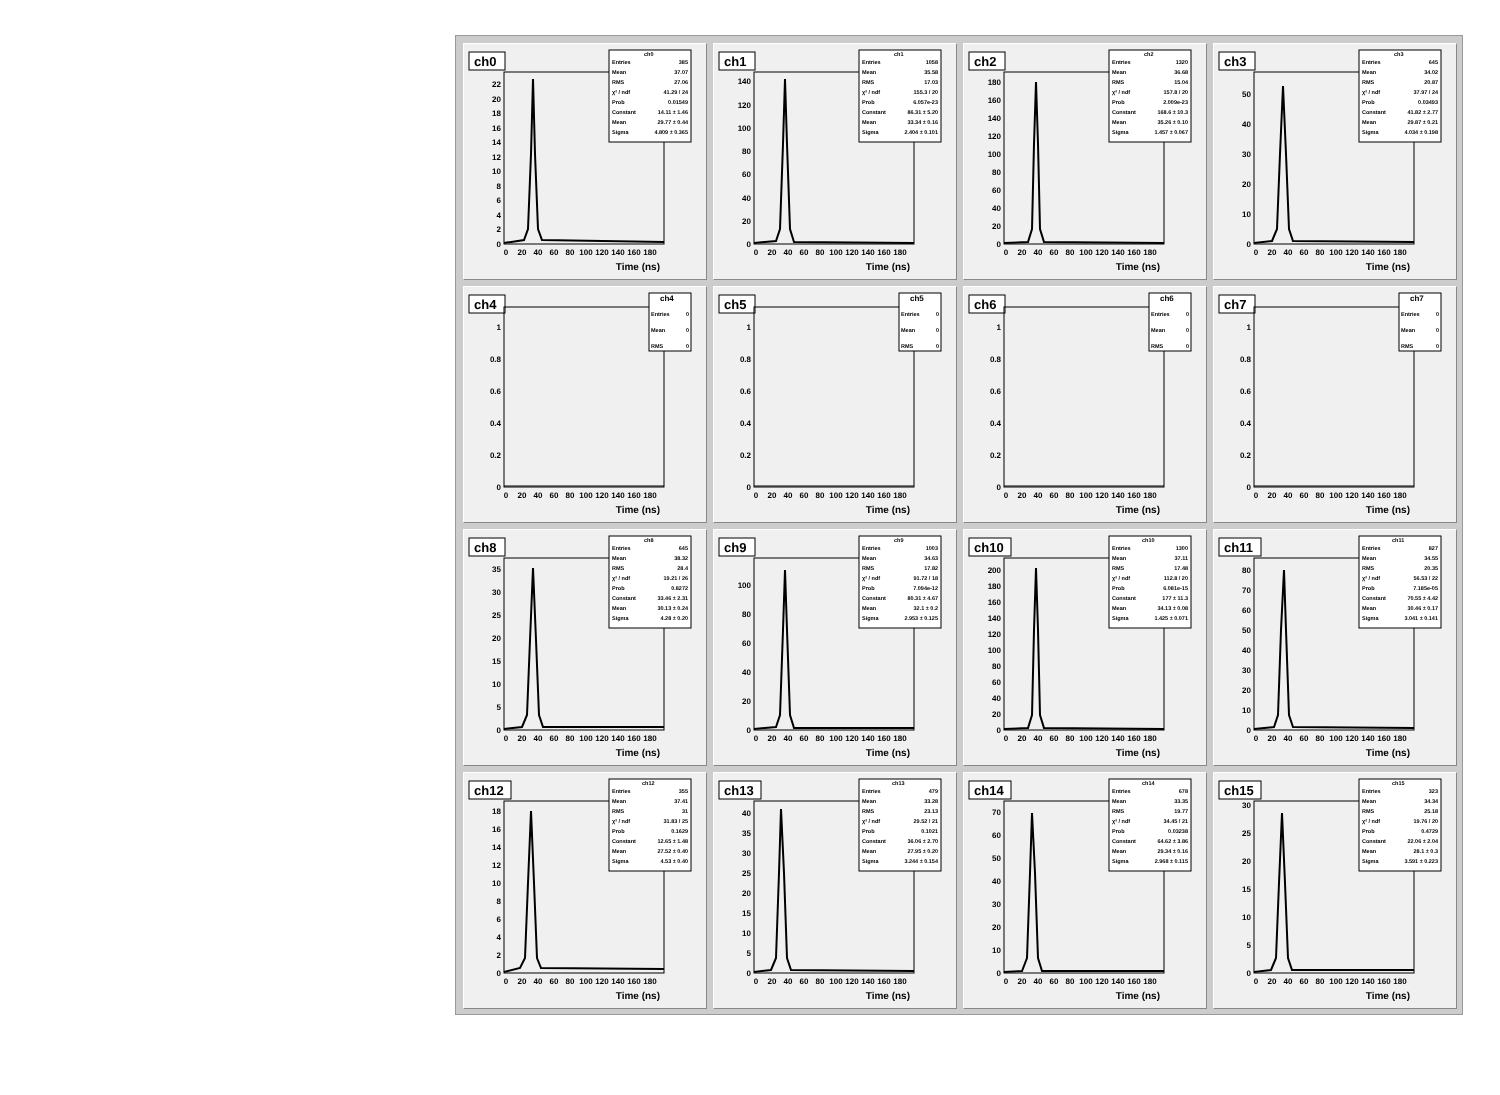ch0
ch0
Entries
385
Mean
37.07
RMS
27.06
χ² / ndf
41.29 / 24
Prob
0.01549
Constant
14.11 ± 1.46
Mean
29.77 ± 0.44
Sigma
4.809 ± 0.365
0
2
4
6
8
10
12
14
16
18
20
22
0
20
40
60
80
100
120
140
160
180
Time (ns)
ch1
ch1
Entries
1058
Mean
35.58
RMS
17.03
χ² / ndf
155.3 / 20
Prob
6.057e-23
Constant
86.31 ± 5.20
Mean
33.34 ± 0.16
Sigma
2.404 ± 0.101
0
20
40
60
80
100
120
140
0
20
40
60
80
100
120
140
160
180
Time (ns)
ch2
ch2
Entries
1320
Mean
36.68
RMS
15.04
χ² / ndf
157.8 / 20
Prob
2.009e-23
Constant
168.6 ± 10.3
Mean
35.26 ± 0.10
Sigma
1.457 ± 0.067
0
20
40
60
80
100
120
140
160
180
0
20
40
60
80
100
120
140
160
180
Time (ns)
ch3
ch3
Entries
645
Mean
34.02
RMS
20.87
χ² / ndf
37.97 / 24
Prob
0.03493
Constant
41.82 ± 2.77
Mean
29.87 ± 0.21
Sigma
4.034 ± 0.198
0
10
20
30
40
50
0
20
40
60
80
100
120
140
160
180
Time (ns)
ch4
ch4
Entries
0
Mean
0
RMS
0
0
0.2
0.4
0.6
0.8
1
0
20
40
60
80
100
120
140
160
180
Time (ns)
ch5
ch5
Entries
0
Mean
0
RMS
0
0
0.2
0.4
0.6
0.8
1
0
20
40
60
80
100
120
140
160
180
Time (ns)
ch6
ch6
Entries
0
Mean
0
RMS
0
0
0.2
0.4
0.6
0.8
1
0
20
40
60
80
100
120
140
160
180
Time (ns)
ch7
ch7
Entries
0
Mean
0
RMS
0
0
0.2
0.4
0.6
0.8
1
0
20
40
60
80
100
120
140
160
180
Time (ns)
ch8
ch8
Entries
645
Mean
38.32
RMS
28.4
χ² / ndf
19.21 / 26
Prob
0.8272
Constant
33.46 ± 2.31
Mean
30.13 ± 0.24
Sigma
4.28 ± 0.20
0
5
10
15
20
25
30
35
0
20
40
60
80
100
120
140
160
180
Time (ns)
ch9
ch9
Entries
1003
Mean
34.63
RMS
17.82
χ² / ndf
91.72 / 18
Prob
7.094e-12
Constant
80.31 ± 4.67
Mean
32.1 ± 0.2
Sigma
2.953 ± 0.125
0
20
40
60
80
100
0
20
40
60
80
100
120
140
160
180
Time (ns)
ch10
ch10
Entries
1300
Mean
37.11
RMS
17.48
χ² / ndf
112.8 / 20
Prob
6.081e-15
Constant
177 ± 11.3
Mean
34.13 ± 0.08
Sigma
1.425 ± 0.071
0
20
40
60
80
100
120
140
160
180
200
0
20
40
60
80
100
120
140
160
180
Time (ns)
ch11
ch11
Entries
827
Mean
34.55
RMS
20.35
χ² / ndf
56.53 / 22
Prob
7.185e-05
Constant
70.55 ± 4.42
Mean
30.46 ± 0.17
Sigma
3.041 ± 0.141
0
10
20
30
40
50
60
70
80
0
20
40
60
80
100
120
140
160
180
Time (ns)
ch12
ch12
Entries
355
Mean
37.41
RMS
31
χ² / ndf
31.83 / 25
Prob
0.1629
Constant
12.65 ± 1.48
Mean
27.52 ± 0.40
Sigma
4.53 ± 0.40
0
2
4
6
8
10
12
14
16
18
0
20
40
60
80
100
120
140
160
180
Time (ns)
ch13
ch13
Entries
479
Mean
33.28
RMS
23.13
χ² / ndf
29.52 / 21
Prob
0.1021
Constant
36.06 ± 2.70
Mean
27.95 ± 0.20
Sigma
3.244 ± 0.154
0
5
10
15
20
25
30
35
40
0
20
40
60
80
100
120
140
160
180
Time (ns)
ch14
ch14
Entries
678
Mean
33.35
RMS
19.77
χ² / ndf
34.45 / 21
Prob
0.03238
Constant
64.62 ± 3.86
Mean
29.34 ± 0.16
Sigma
2.968 ± 0.115
0
10
20
30
40
50
60
70
0
20
40
60
80
100
120
140
160
180
Time (ns)
ch15
ch15
Entries
323
Mean
34.34
RMS
25.18
χ² / ndf
19.76 / 20
Prob
0.4729
Constant
22.06 ± 2.04
Mean
28.1 ± 0.3
Sigma
3.591 ± 0.223
0
5
10
15
20
25
30
0
20
40
60
80
100
120
140
160
180
Time (ns)